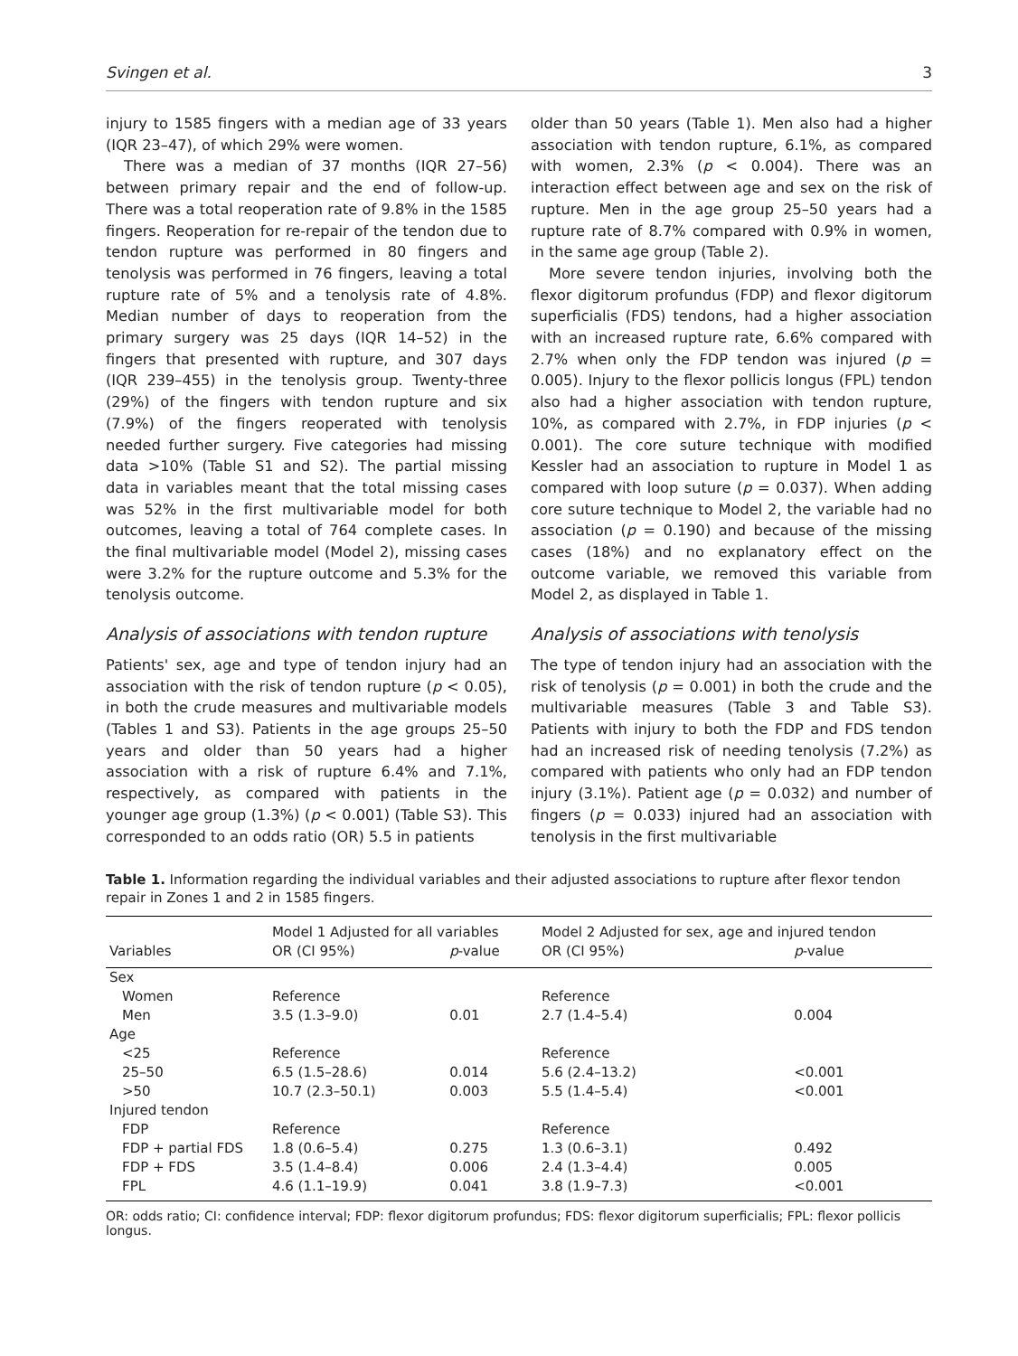Svingen et al. 3
injury to 1585 fingers with a median age of 33 years (IQR 23–47), of which 29% were women.
There was a median of 37 months (IQR 27–56) between primary repair and the end of follow-up. There was a total reoperation rate of 9.8% in the 1585 fingers. Reoperation for re-repair of the tendon due to tendon rupture was performed in 80 fingers and tenolysis was performed in 76 fingers, leaving a total rupture rate of 5% and a tenolysis rate of 4.8%. Median number of days to reoperation from the primary surgery was 25 days (IQR 14–52) in the fingers that presented with rupture, and 307 days (IQR 239–455) in the tenolysis group. Twenty-three (29%) of the fingers with tendon rupture and six (7.9%) of the fingers reoperated with tenolysis needed further surgery. Five categories had missing data >10% (Table S1 and S2). The partial missing data in variables meant that the total missing cases was 52% in the first multivariable model for both outcomes, leaving a total of 764 complete cases. In the final multivariable model (Model 2), missing cases were 3.2% for the rupture outcome and 5.3% for the tenolysis outcome.
Analysis of associations with tendon rupture
Patients' sex, age and type of tendon injury had an association with the risk of tendon rupture (p < 0.05), in both the crude measures and multivariable models (Tables 1 and S3). Patients in the age groups 25–50 years and older than 50 years had a higher association with a risk of rupture 6.4% and 7.1%, respectively, as compared with patients in the younger age group (1.3%) (p < 0.001) (Table S3). This corresponded to an odds ratio (OR) 5.5 in patients
older than 50 years (Table 1). Men also had a higher association with tendon rupture, 6.1%, as compared with women, 2.3% (p < 0.004). There was an interaction effect between age and sex on the risk of rupture. Men in the age group 25–50 years had a rupture rate of 8.7% compared with 0.9% in women, in the same age group (Table 2).
More severe tendon injuries, involving both the flexor digitorum profundus (FDP) and flexor digitorum superficialis (FDS) tendons, had a higher association with an increased rupture rate, 6.6% compared with 2.7% when only the FDP tendon was injured (p = 0.005). Injury to the flexor pollicis longus (FPL) tendon also had a higher association with tendon rupture, 10%, as compared with 2.7%, in FDP injuries (p < 0.001). The core suture technique with modified Kessler had an association to rupture in Model 1 as compared with loop suture (p = 0.037). When adding core suture technique to Model 2, the variable had no association (p = 0.190) and because of the missing cases (18%) and no explanatory effect on the outcome variable, we removed this variable from Model 2, as displayed in Table 1.
Analysis of associations with tenolysis
The type of tendon injury had an association with the risk of tenolysis (p = 0.001) in both the crude and the multivariable measures (Table 3 and Table S3). Patients with injury to both the FDP and FDS tendon had an increased risk of needing tenolysis (7.2%) as compared with patients who only had an FDP tendon injury (3.1%). Patient age (p = 0.032) and number of fingers (p = 0.033) injured had an association with tenolysis in the first multivariable
Table 1. Information regarding the individual variables and their adjusted associations to rupture after flexor tendon repair in Zones 1 and 2 in 1585 fingers.
| Variables | Model 1 Adjusted for all variables | | Model 2 Adjusted for sex, age and injured tendon | |
| --- | --- | --- | --- | --- |
| | OR (CI 95%) | p -value | OR (CI 95%) | p -value |
| Sex | | | | |
| Women | Reference | | Reference | |
| Men | 3.5 (1.3–9.0) | 0.01 | 2.7 (1.4–5.4) | 0.004 |
| Age | | | | |
| <25 | Reference | | Reference | |
| 25–50 | 6.5 (1.5–28.6) | 0.014 | 5.6 (2.4–13.2) | <0.001 |
| >50 | 10.7 (2.3–50.1) | 0.003 | 5.5 (1.4–5.4) | <0.001 |
| Injured tendon | | | | |
| FDP | Reference | | Reference | |
| FDP + partial FDS | 1.8 (0.6–5.4) | 0.275 | 1.3 (0.6–3.1) | 0.492 |
| FDP + FDS | 3.5 (1.4–8.4) | 0.006 | 2.4 (1.3–4.4) | 0.005 |
| FPL | 4.6 (1.1–19.9) | 0.041 | 3.8 (1.9–7.3) | <0.001 |
OR: odds ratio; CI: confidence interval; FDP: flexor digitorum profundus; FDS: flexor digitorum superficialis; FPL: flexor pollicis longus.